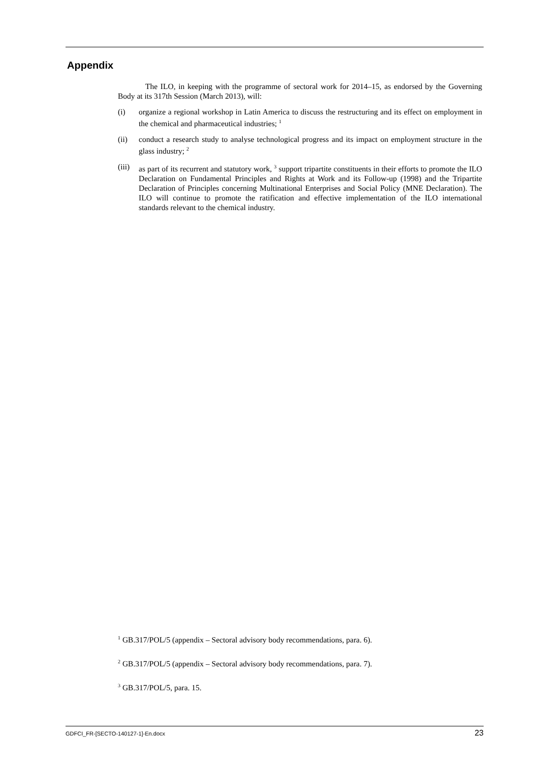Appendix
The ILO, in keeping with the programme of sectoral work for 2014–15, as endorsed by the Governing Body at its 317th Session (March 2013), will:
(i) organize a regional workshop in Latin America to discuss the restructuring and its effect on employment in the chemical and pharmaceutical industries; <sup>1</sup>
(ii) conduct a research study to analyse technological progress and its impact on employment structure in the glass industry; <sup>2</sup>
(iii) as part of its recurrent and statutory work, <sup>3</sup> support tripartite constituents in their efforts to promote the ILO Declaration on Fundamental Principles and Rights at Work and its Follow-up (1998) and the Tripartite Declaration of Principles concerning Multinational Enterprises and Social Policy (MNE Declaration). The ILO will continue to promote the ratification and effective implementation of the ILO international standards relevant to the chemical industry.
<sup>1</sup> GB.317/POL/5 (appendix – Sectoral advisory body recommendations, para. 6).
<sup>2</sup> GB.317/POL/5 (appendix – Sectoral advisory body recommendations, para. 7).
<sup>3</sup> GB.317/POL/5, para. 15.
GDFCI_FR-[SECTO-140127-1]-En.docx 23